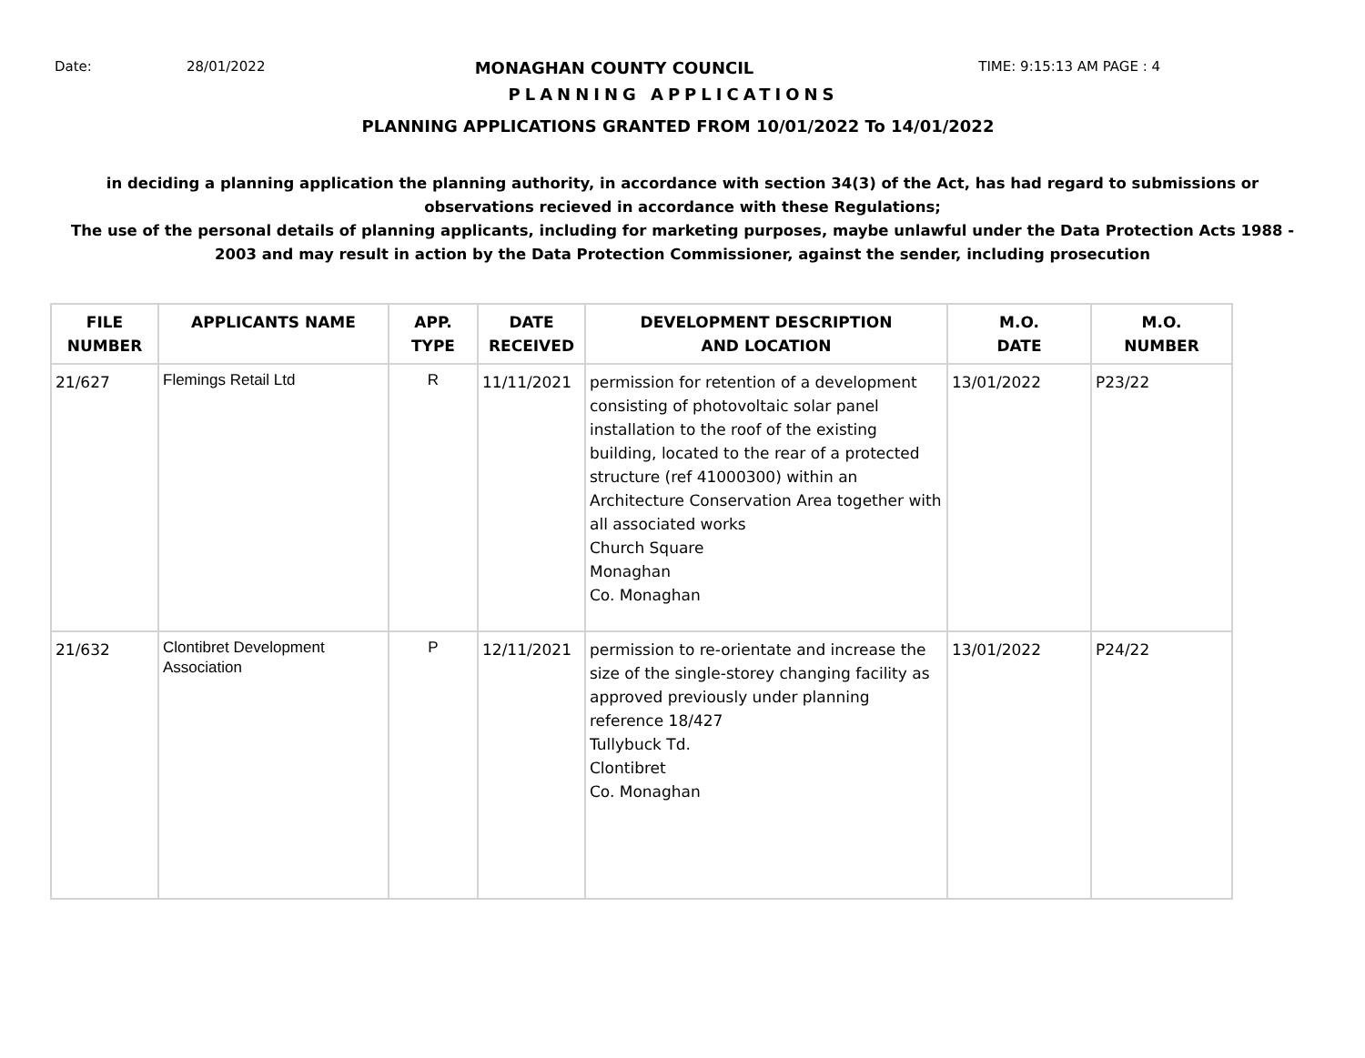Date: 28/01/2022
MONAGHAN COUNTY COUNCIL
TIME: 9:15:13 AM PAGE : 4
PLANNING APPLICATIONS
PLANNING APPLICATIONS GRANTED FROM 10/01/2022 To 14/01/2022
in deciding a planning application the planning authority, in accordance with section 34(3) of the Act, has had regard to submissions or observations recieved in accordance with these Regulations;
The use of the personal details of planning applicants, including for marketing purposes, maybe unlawful under the Data Protection Acts 1988 - 2003 and may result in action by the Data Protection Commissioner, against the sender, including prosecution
| FILE NUMBER | APPLICANTS NAME | APP. TYPE | DATE RECEIVED | DEVELOPMENT DESCRIPTION AND LOCATION | M.O. DATE | M.O. NUMBER |
| --- | --- | --- | --- | --- | --- | --- |
| 21/627 | Flemings Retail Ltd | R | 11/11/2021 | permission for retention of a development consisting of photovoltaic solar panel installation to the roof of the existing building, located to the rear of a protected structure (ref 41000300) within an Architecture Conservation Area together with all associated works Church Square Monaghan Co. Monaghan | 13/01/2022 | P23/22 |
| 21/632 | Clontibret Development Association | P | 12/11/2021 | permission to re-orientate and increase the size of the single-storey changing facility as approved previously under planning reference 18/427 Tullybuck Td. Clontibret Co. Monaghan | 13/01/2022 | P24/22 |